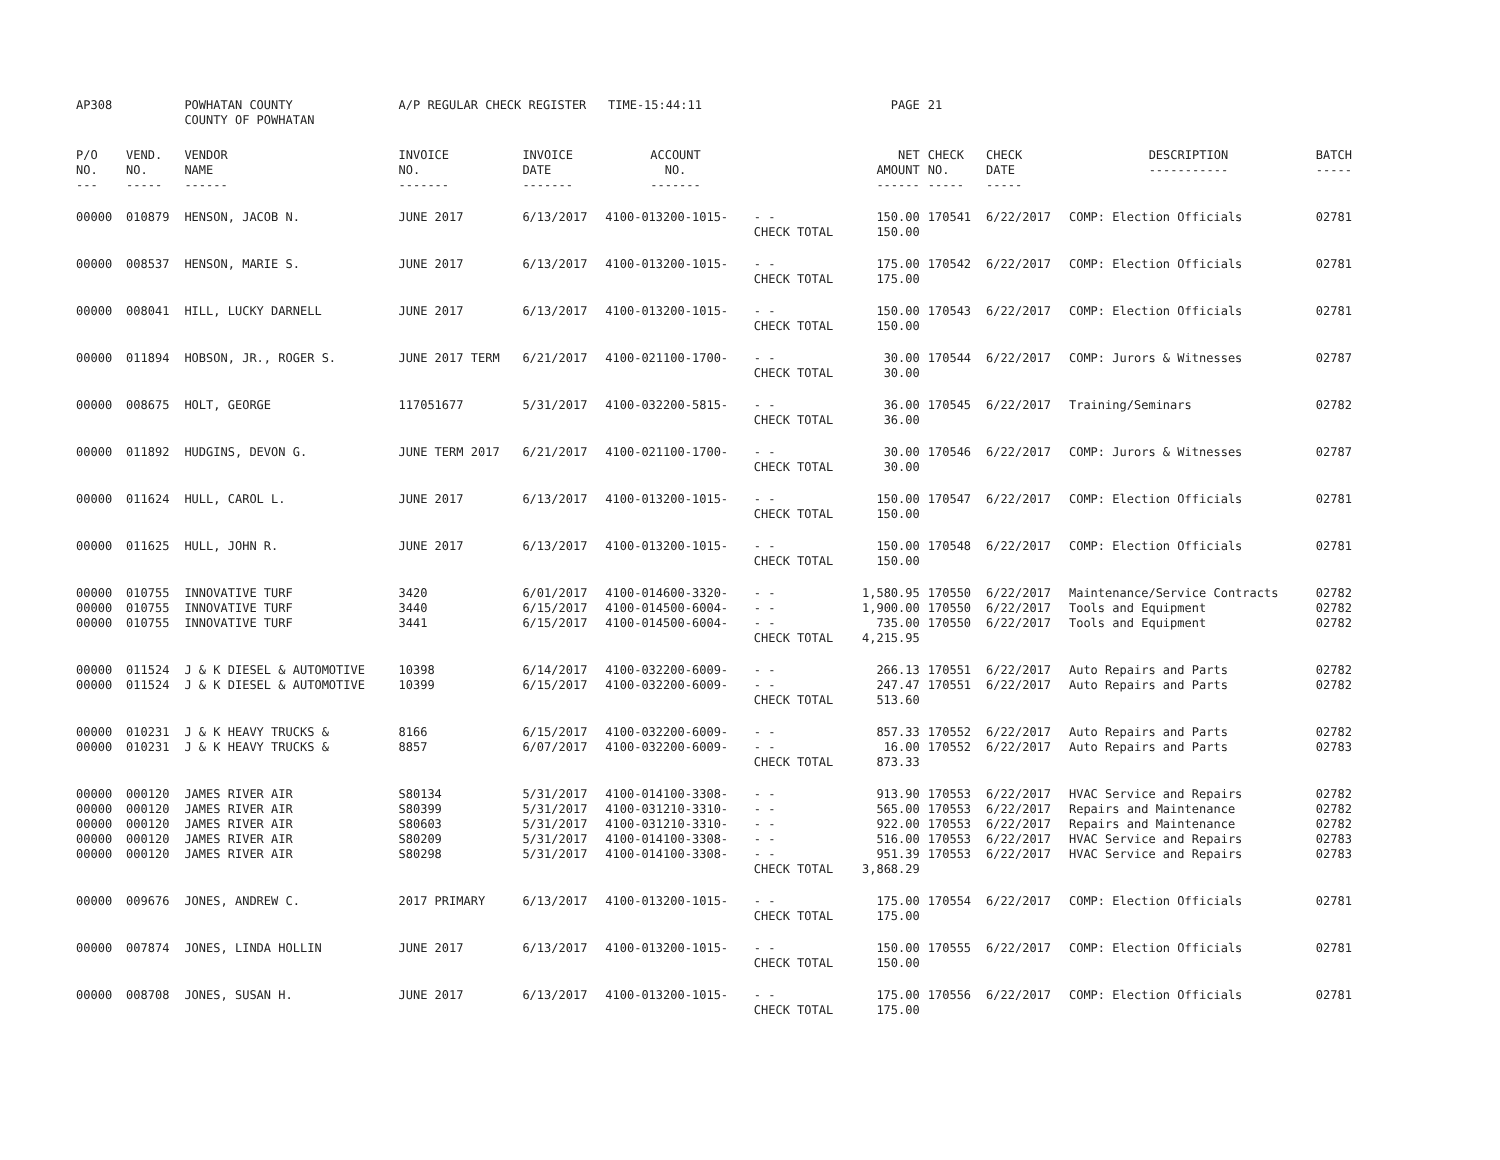| AP308 | | POWHATAN COUNTY COUNTY OF POWHATAN | A/P REGULAR CHECK REGISTER TIME-15:44:11 | | | | PAGE | 21 | | | |
| P/O NO. --- | VEND. NO. ----- | VENDOR NAME ------ | INVOICE NO. ------- | INVOICE DATE ------- | ACCOUNT NO. ------- | | NET AMOUNT ------ | CHECK NO. ----- | CHECK DATE ----- | DESCRIPTION ----------- | BATCH ----- |
| 00000 | 010879 | HENSON, JACOB N. | JUNE 2017 | 6/13/2017 | 4100-013200-1015- | - - CHECK TOTAL | 150.00 150.00 | 170541 | 6/22/2017 | COMP: Election Officials | 02781 |
| 00000 | 008537 | HENSON, MARIE S. | JUNE 2017 | 6/13/2017 | 4100-013200-1015- | - - CHECK TOTAL | 175.00 175.00 | 170542 | 6/22/2017 | COMP: Election Officials | 02781 |
| 00000 | 008041 | HILL, LUCKY DARNELL | JUNE 2017 | 6/13/2017 | 4100-013200-1015- | - - CHECK TOTAL | 150.00 150.00 | 170543 | 6/22/2017 | COMP: Election Officials | 02781 |
| 00000 | 011894 | HOBSON, JR., ROGER S. | JUNE 2017 TERM | 6/21/2017 | 4100-021100-1700- | - - CHECK TOTAL | 30.00 30.00 | 170544 | 6/22/2017 | COMP: Jurors & Witnesses | 02787 |
| 00000 | 008675 | HOLT, GEORGE | 117051677 | 5/31/2017 | 4100-032200-5815- | - - CHECK TOTAL | 36.00 36.00 | 170545 | 6/22/2017 | Training/Seminars | 02782 |
| 00000 | 011892 | HUDGINS, DEVON G. | JUNE TERM 2017 | 6/21/2017 | 4100-021100-1700- | - - CHECK TOTAL | 30.00 30.00 | 170546 | 6/22/2017 | COMP: Jurors & Witnesses | 02787 |
| 00000 | 011624 | HULL, CAROL L. | JUNE 2017 | 6/13/2017 | 4100-013200-1015- | - - CHECK TOTAL | 150.00 150.00 | 170547 | 6/22/2017 | COMP: Election Officials | 02781 |
| 00000 | 011625 | HULL, JOHN R. | JUNE 2017 | 6/13/2017 | 4100-013200-1015- | - - CHECK TOTAL | 150.00 150.00 | 170548 | 6/22/2017 | COMP: Election Officials | 02781 |
| 00000 00000 00000 | 010755 010755 010755 | INNOVATIVE TURF INNOVATIVE TURF INNOVATIVE TURF | 3420 3440 3441 | 6/01/2017 6/15/2017 6/15/2017 | 4100-014600-3320- 4100-014500-6004- 4100-014500-6004- | - - - - - - CHECK TOTAL | 1,580.95 1,900.00 735.00 4,215.95 | 170550 170550 170550 | 6/22/2017 6/22/2017 6/22/2017 | Maintenance/Service Contracts Tools and Equipment Tools and Equipment | 02782 02782 02782 |
| 00000 00000 | 011524 011524 | J & K DIESEL & AUTOMOTIVE J & K DIESEL & AUTOMOTIVE | 10398 10399 | 6/14/2017 6/15/2017 | 4100-032200-6009- 4100-032200-6009- | - - - - CHECK TOTAL | 266.13 247.47 513.60 | 170551 170551 | 6/22/2017 6/22/2017 | Auto Repairs and Parts Auto Repairs and Parts | 02782 02782 |
| 00000 00000 | 010231 010231 | J & K HEAVY TRUCKS & J & K HEAVY TRUCKS & | 8166 8857 | 6/15/2017 6/07/2017 | 4100-032200-6009- 4100-032200-6009- | - - - - CHECK TOTAL | 857.33 16.00 873.33 | 170552 170552 | 6/22/2017 6/22/2017 | Auto Repairs and Parts Auto Repairs and Parts | 02782 02783 |
| 00000 00000 00000 00000 00000 | 000120 000120 000120 000120 000120 | JAMES RIVER AIR JAMES RIVER AIR JAMES RIVER AIR JAMES RIVER AIR JAMES RIVER AIR | S80134 S80399 S80603 S80209 S80298 | 5/31/2017 5/31/2017 5/31/2017 5/31/2017 5/31/2017 | 4100-014100-3308- 4100-031210-3310- 4100-031210-3310- 4100-014100-3308- 4100-014100-3308- | - - - - - - - - - - CHECK TOTAL | 913.90 565.00 922.00 516.00 951.39 3,868.29 | 170553 170553 170553 170553 170553 | 6/22/2017 6/22/2017 6/22/2017 6/22/2017 6/22/2017 | HVAC Service and Repairs Repairs and Maintenance Repairs and Maintenance HVAC Service and Repairs HVAC Service and Repairs | 02782 02782 02782 02783 02783 |
| 00000 | 009676 | JONES, ANDREW C. | 2017 PRIMARY | 6/13/2017 | 4100-013200-1015- | - - CHECK TOTAL | 175.00 175.00 | 170554 | 6/22/2017 | COMP: Election Officials | 02781 |
| 00000 | 007874 | JONES, LINDA HOLLIN | JUNE 2017 | 6/13/2017 | 4100-013200-1015- | - - CHECK TOTAL | 150.00 150.00 | 170555 | 6/22/2017 | COMP: Election Officials | 02781 |
| 00000 | 008708 | JONES, SUSAN H. | JUNE 2017 | 6/13/2017 | 4100-013200-1015- | - - CHECK TOTAL | 175.00 175.00 | 170556 | 6/22/2017 | COMP: Election Officials | 02781 |